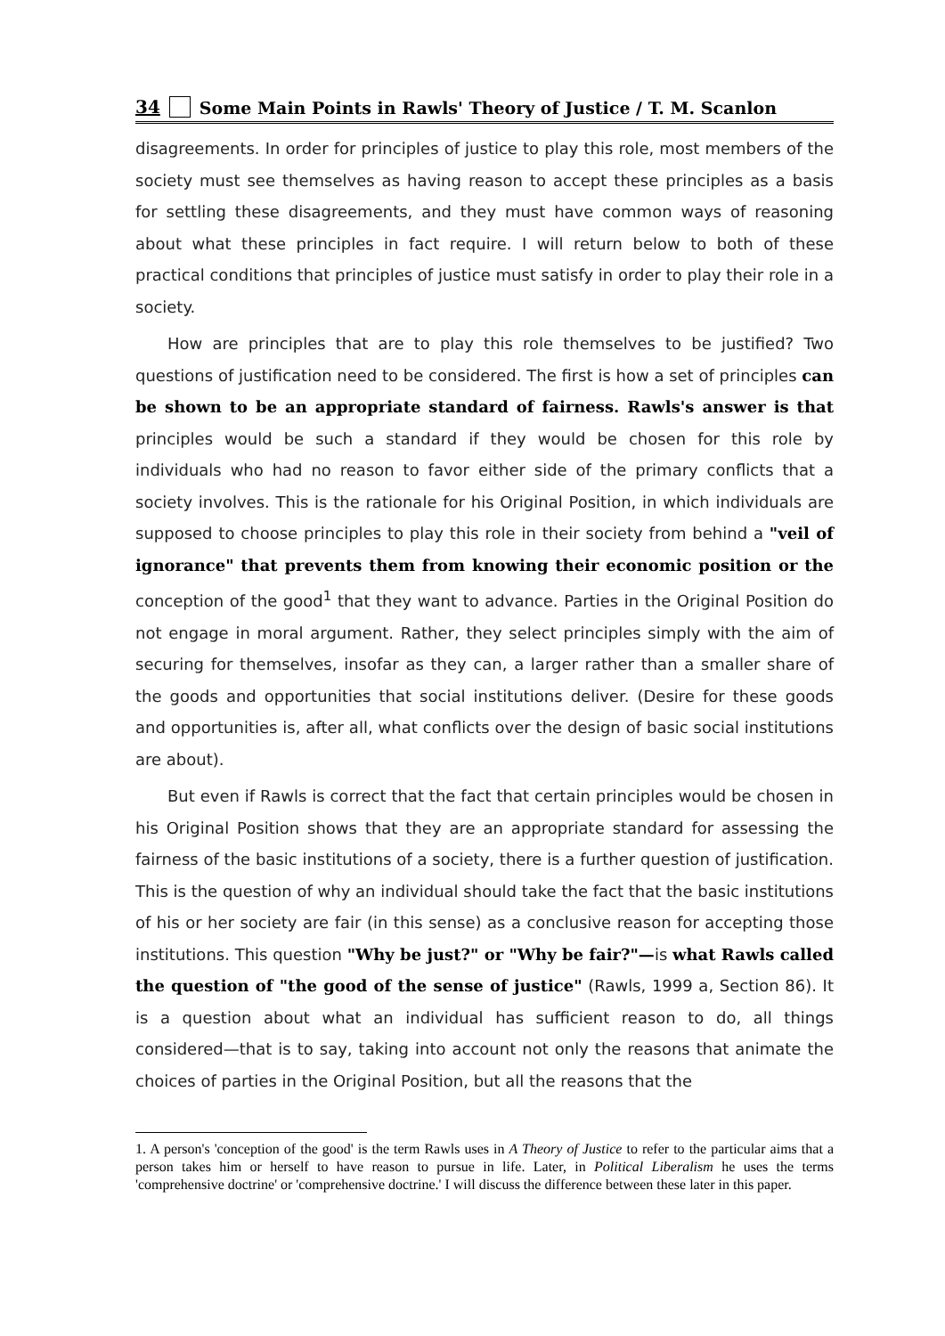34 Some Main Points in Rawls' Theory of Justice / T. M. Scanlon
disagreements. In order for principles of justice to play this role, most members of the society must see themselves as having reason to accept these principles as a basis for settling these disagreements, and they must have common ways of reasoning about what these principles in fact require. I will return below to both of these practical conditions that principles of justice must satisfy in order to play their role in a society.
How are principles that are to play this role themselves to be justified? Two questions of justification need to be considered. The first is how a set of principles can be shown to be an appropriate standard of fairness. Rawls's answer is that principles would be such a standard if they would be chosen for this role by individuals who had no reason to favor either side of the primary conflicts that a society involves. This is the rationale for his Original Position, in which individuals are supposed to choose principles to play this role in their society from behind a "veil of ignorance" that prevents them from knowing their economic position or the conception of the good<sup>1</sup> that they want to advance. Parties in the Original Position do not engage in moral argument. Rather, they select principles simply with the aim of securing for themselves, insofar as they can, a larger rather than a smaller share of the goods and opportunities that social institutions deliver. (Desire for these goods and opportunities is, after all, what conflicts over the design of basic social institutions are about).
But even if Rawls is correct that the fact that certain principles would be chosen in his Original Position shows that they are an appropriate standard for assessing the fairness of the basic institutions of a society, there is a further question of justification. This is the question of why an individual should take the fact that the basic institutions of his or her society are fair (in this sense) as a conclusive reason for accepting those institutions. This question "Why be just?" or "Why be fair?"—is what Rawls called the question of "the good of the sense of justice" (Rawls, 1999 a, Section 86). It is a question about what an individual has sufficient reason to do, all things considered—that is to say, taking into account not only the reasons that animate the choices of parties in the Original Position, but all the reasons that the
1. A person's 'conception of the good' is the term Rawls uses in A Theory of Justice to refer to the particular aims that a person takes him or herself to have reason to pursue in life. Later, in Political Liberalism he uses the terms 'comprehensive doctrine' or 'comprehensive doctrine.' I will discuss the difference between these later in this paper.